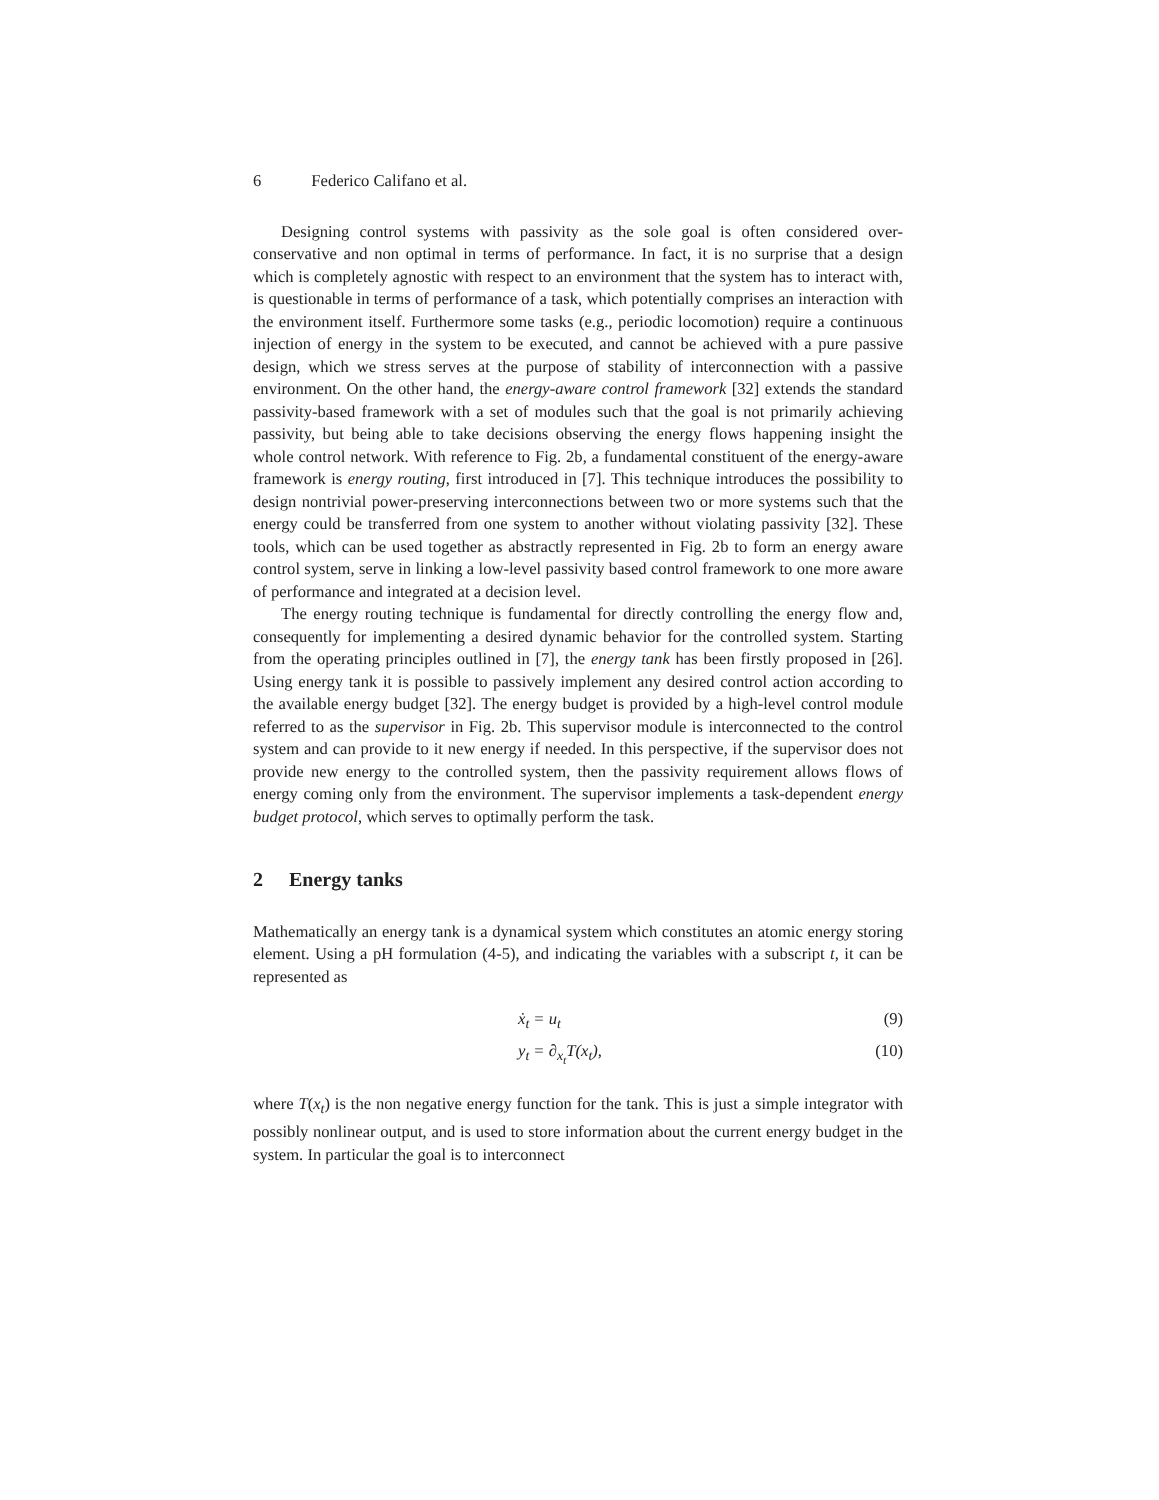6 Federico Califano et al.
Designing control systems with passivity as the sole goal is often considered over-conservative and non optimal in terms of performance. In fact, it is no surprise that a design which is completely agnostic with respect to an environment that the system has to interact with, is questionable in terms of performance of a task, which potentially comprises an interaction with the environment itself. Furthermore some tasks (e.g., periodic locomotion) require a continuous injection of energy in the system to be executed, and cannot be achieved with a pure passive design, which we stress serves at the purpose of stability of interconnection with a passive environment. On the other hand, the energy-aware control framework [32] extends the standard passivity-based framework with a set of modules such that the goal is not primarily achieving passivity, but being able to take decisions observing the energy flows happening insight the whole control network. With reference to Fig. 2b, a fundamental constituent of the energy-aware framework is energy routing, first introduced in [7]. This technique introduces the possibility to design nontrivial power-preserving interconnections between two or more systems such that the energy could be transferred from one system to another without violating passivity [32]. These tools, which can be used together as abstractly represented in Fig. 2b to form an energy aware control system, serve in linking a low-level passivity based control framework to one more aware of performance and integrated at a decision level.
The energy routing technique is fundamental for directly controlling the energy flow and, consequently for implementing a desired dynamic behavior for the controlled system. Starting from the operating principles outlined in [7], the energy tank has been firstly proposed in [26]. Using energy tank it is possible to passively implement any desired control action according to the available energy budget [32]. The energy budget is provided by a high-level control module referred to as the supervisor in Fig. 2b. This supervisor module is interconnected to the control system and can provide to it new energy if needed. In this perspective, if the supervisor does not provide new energy to the controlled system, then the passivity requirement allows flows of energy coming only from the environment. The supervisor implements a task-dependent energy budget protocol, which serves to optimally perform the task.
2 Energy tanks
Mathematically an energy tank is a dynamical system which constitutes an atomic energy storing element. Using a pH formulation (4-5), and indicating the variables with a subscript t, it can be represented as
ẋ<sub>t</sub> = u<sub>t</sub> (9)
y<sub>t</sub> = ∂<sub>x<sub>t</sub></sub>T(x<sub>t</sub>), (10)
where T(x<sub>t</sub>) is the non negative energy function for the tank. This is just a simple integrator with possibly nonlinear output, and is used to store information about the current energy budget in the system. In particular the goal is to interconnect